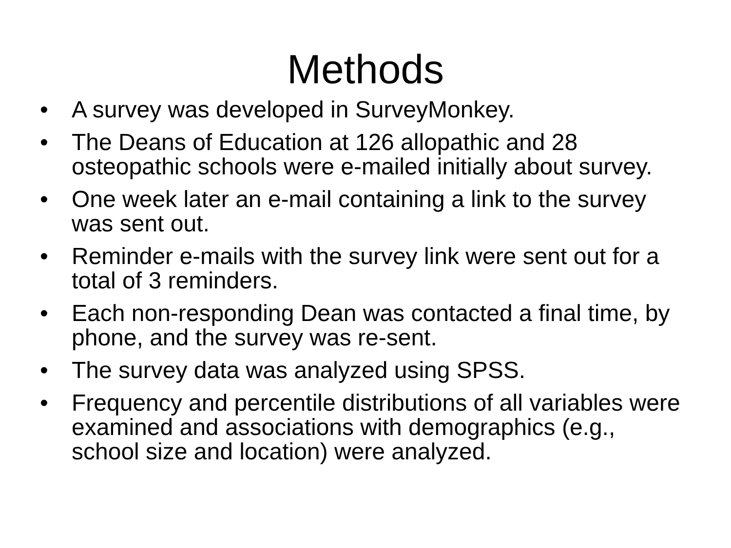Methods
• A survey was developed in SurveyMonkey.
• The Deans of Education at 126 allopathic and 28 osteopathic schools were e-mailed initially about survey.
• One week later an e-mail containing a link to the survey was sent out.
• Reminder e-mails with the survey link were sent out for a total of 3 reminders.
• Each non-responding Dean was contacted a final time, by phone, and the survey was re-sent.
• The survey data was analyzed using SPSS.
• Frequency and percentile distributions of all variables were examined and associations with demographics (e.g., school size and location) were analyzed.